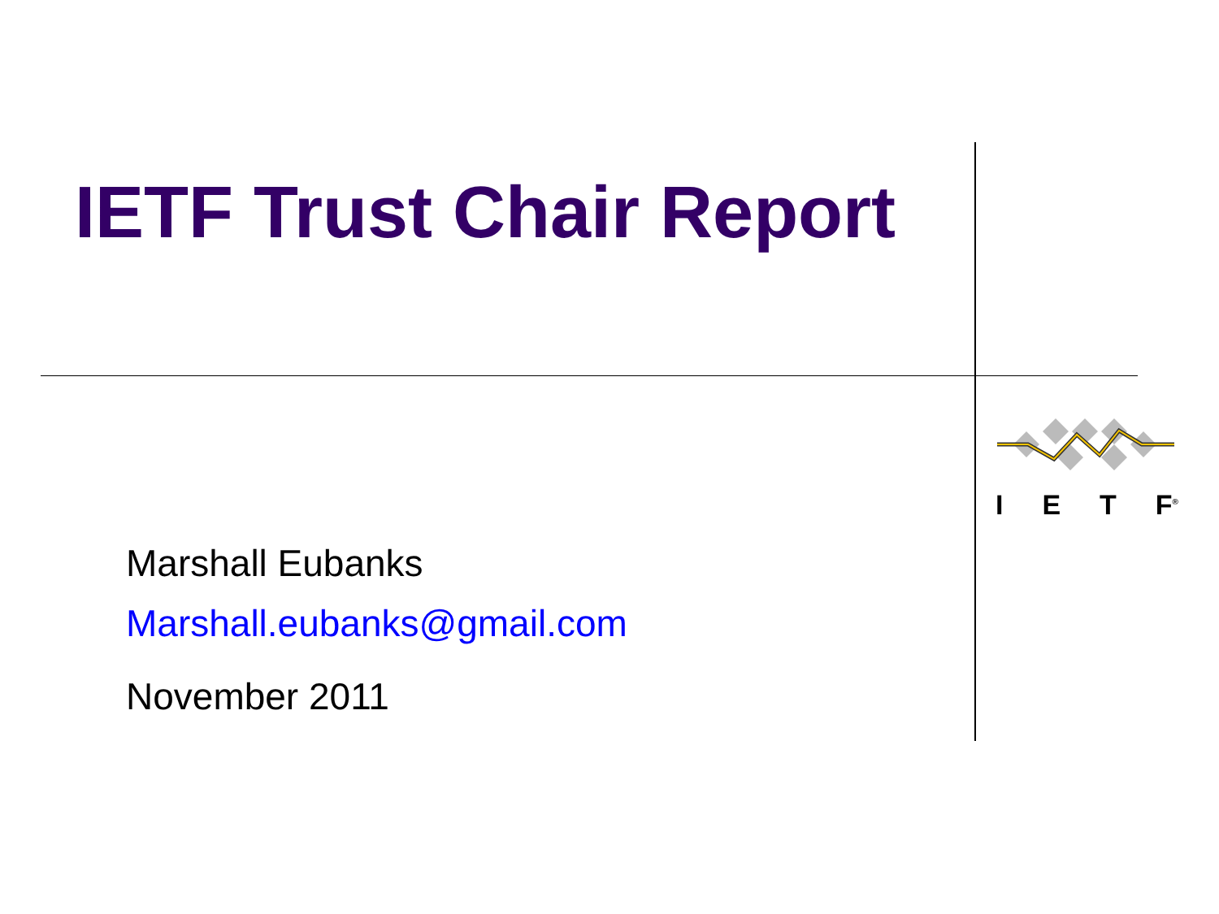IETF Trust Chair Report
I E T F<sup>®</sup>
Marshall Eubanks
Marshall.eubanks@gmail.com
November 2011